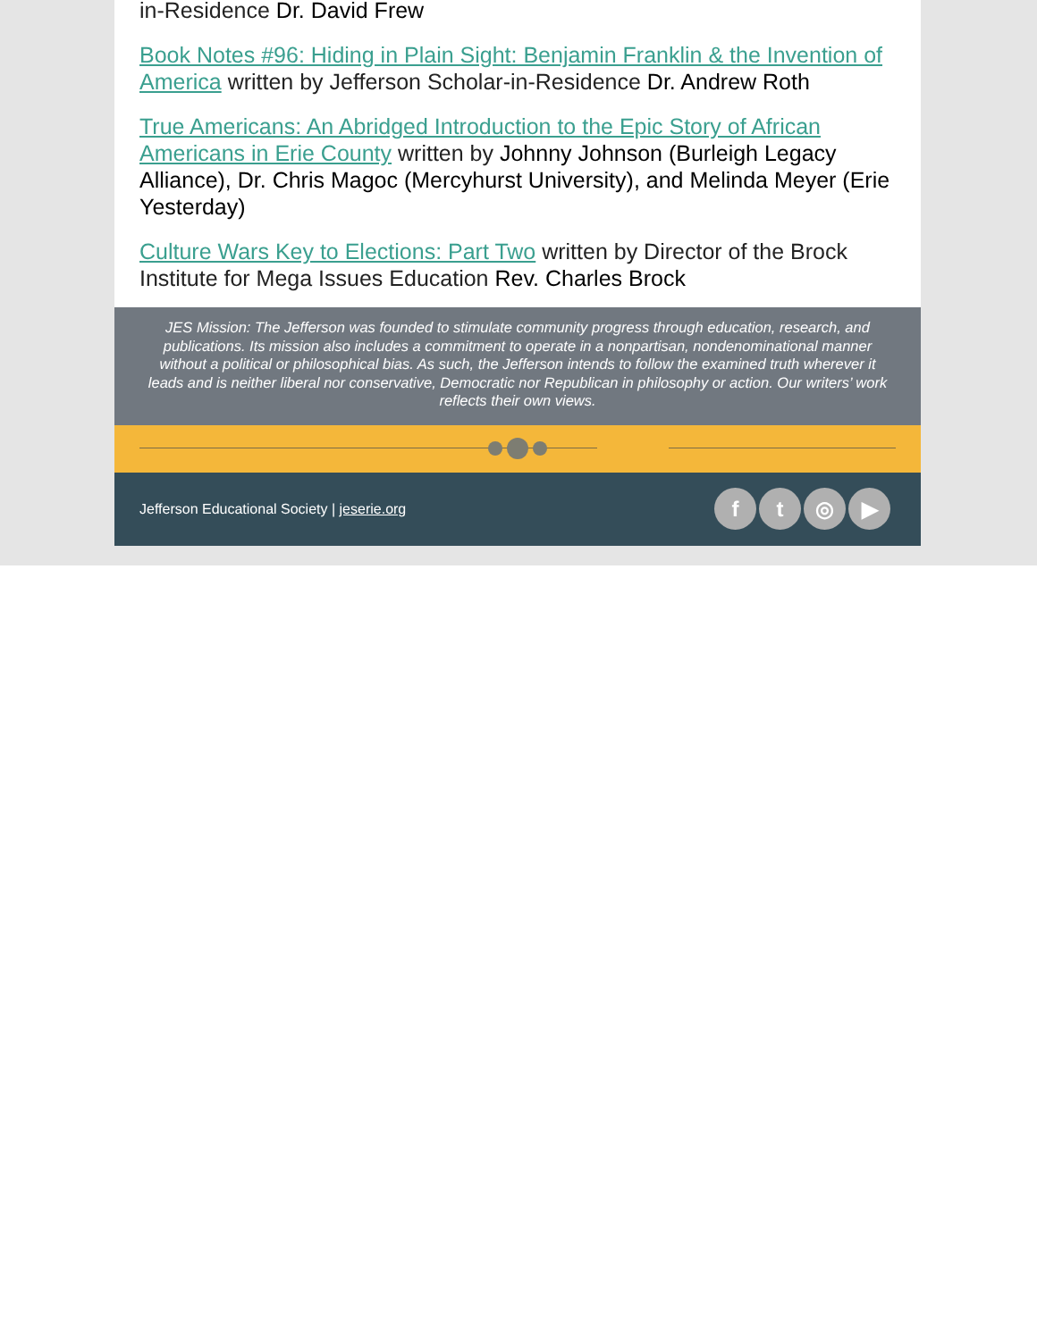in-Residence Dr. David Frew
Book Notes #96: Hiding in Plain Sight: Benjamin Franklin & the Invention of America written by Jefferson Scholar-in-Residence Dr. Andrew Roth
True Americans: An Abridged Introduction to the Epic Story of African Americans in Erie County written by Johnny Johnson (Burleigh Legacy Alliance), Dr. Chris Magoc (Mercyhurst University), and Melinda Meyer (Erie Yesterday)
Culture Wars Key to Elections: Part Two written by Director of the Brock Institute for Mega Issues Education Rev. Charles Brock
JES Mission: The Jefferson was founded to stimulate community progress through education, research, and publications. Its mission also includes a commitment to operate in a nonpartisan, nondenominational manner without a political or philosophical bias. As such, the Jefferson intends to follow the examined truth wherever it leads and is neither liberal nor conservative, Democratic nor Republican in philosophy or action. Our writers’ work reflects their own views.
Jefferson Educational Society | jeserie.org
ft ◎ ▶